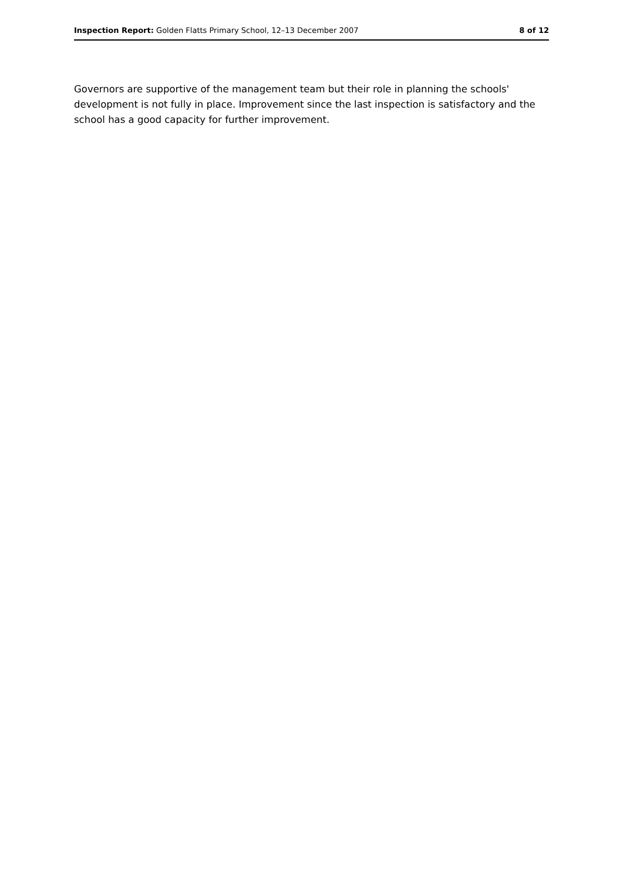Inspection Report: Golden Flatts Primary School, 12–13 December 2007 8 of 12
Governors are supportive of the management team but their role in planning the schools' development is not fully in place. Improvement since the last inspection is satisfactory and the school has a good capacity for further improvement.